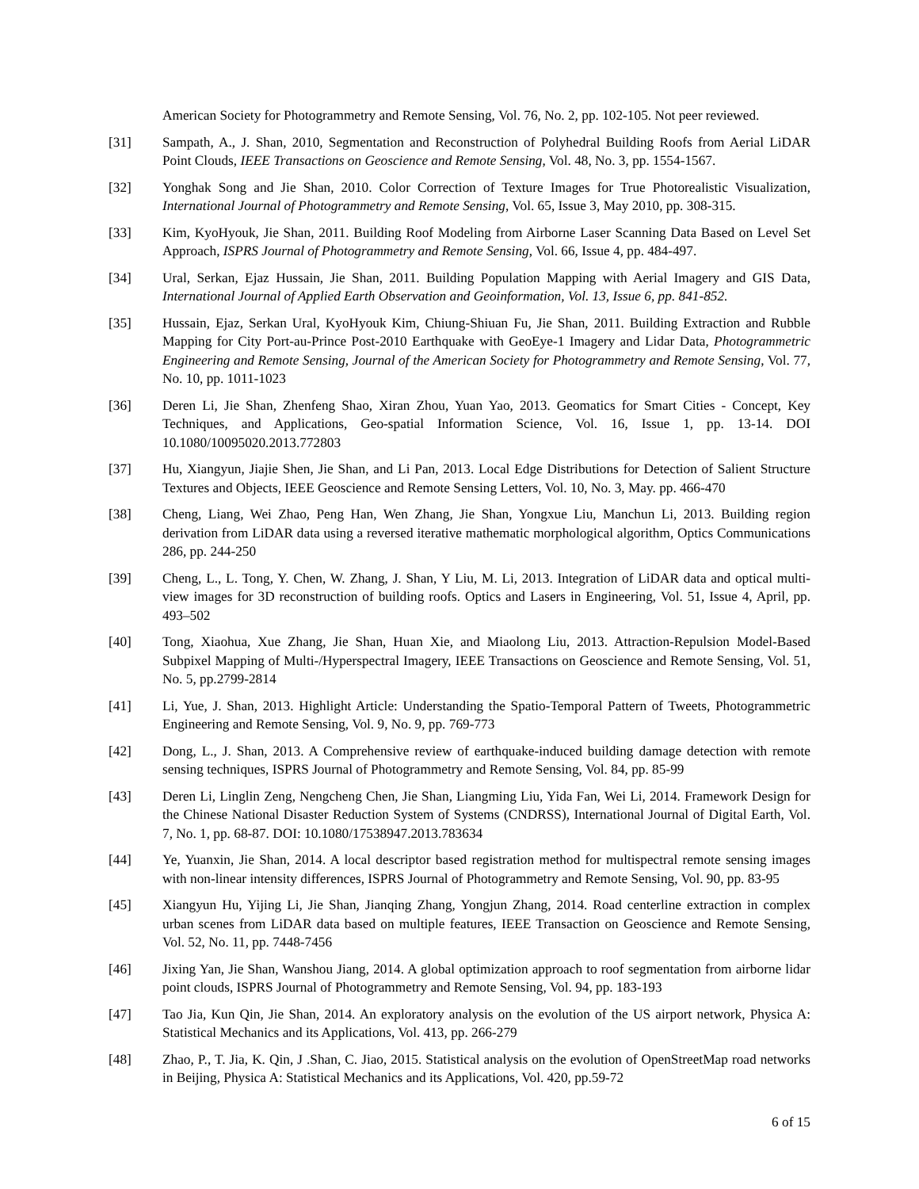American Society for Photogrammetry and Remote Sensing, Vol. 76, No. 2, pp. 102-105. Not peer reviewed.
[31] Sampath, A., J. Shan, 2010, Segmentation and Reconstruction of Polyhedral Building Roofs from Aerial LiDAR Point Clouds, IEEE Transactions on Geoscience and Remote Sensing, Vol. 48, No. 3, pp. 1554-1567.
[32] Yonghak Song and Jie Shan, 2010. Color Correction of Texture Images for True Photorealistic Visualization, International Journal of Photogrammetry and Remote Sensing, Vol. 65, Issue 3, May 2010, pp. 308-315.
[33] Kim, KyoHyouk, Jie Shan, 2011. Building Roof Modeling from Airborne Laser Scanning Data Based on Level Set Approach, ISPRS Journal of Photogrammetry and Remote Sensing, Vol. 66, Issue 4, pp. 484-497.
[34] Ural, Serkan, Ejaz Hussain, Jie Shan, 2011. Building Population Mapping with Aerial Imagery and GIS Data, International Journal of Applied Earth Observation and Geoinformation, Vol. 13, Issue 6, pp. 841-852.
[35] Hussain, Ejaz, Serkan Ural, KyoHyouk Kim, Chiung-Shiuan Fu, Jie Shan, 2011. Building Extraction and Rubble Mapping for City Port-au-Prince Post-2010 Earthquake with GeoEye-1 Imagery and Lidar Data, Photogrammetric Engineering and Remote Sensing, Journal of the American Society for Photogrammetry and Remote Sensing, Vol. 77, No. 10, pp. 1011-1023
[36] Deren Li, Jie Shan, Zhenfeng Shao, Xiran Zhou, Yuan Yao, 2013. Geomatics for Smart Cities - Concept, Key Techniques, and Applications, Geo-spatial Information Science, Vol. 16, Issue 1, pp. 13-14. DOI 10.1080/10095020.2013.772803
[37] Hu, Xiangyun, Jiajie Shen, Jie Shan, and Li Pan, 2013. Local Edge Distributions for Detection of Salient Structure Textures and Objects, IEEE Geoscience and Remote Sensing Letters, Vol. 10, No. 3, May. pp. 466-470
[38] Cheng, Liang, Wei Zhao, Peng Han, Wen Zhang, Jie Shan, Yongxue Liu, Manchun Li, 2013. Building region derivation from LiDAR data using a reversed iterative mathematic morphological algorithm, Optics Communications 286, pp. 244-250
[39] Cheng, L., L. Tong, Y. Chen, W. Zhang, J. Shan, Y Liu, M. Li, 2013. Integration of LiDAR data and optical multi-view images for 3D reconstruction of building roofs. Optics and Lasers in Engineering, Vol. 51, Issue 4, April, pp. 493–502
[40] Tong, Xiaohua, Xue Zhang, Jie Shan, Huan Xie, and Miaolong Liu, 2013. Attraction-Repulsion Model-Based Subpixel Mapping of Multi-/Hyperspectral Imagery, IEEE Transactions on Geoscience and Remote Sensing, Vol. 51, No. 5, pp.2799-2814
[41] Li, Yue, J. Shan, 2013. Highlight Article: Understanding the Spatio-Temporal Pattern of Tweets, Photogrammetric Engineering and Remote Sensing, Vol. 9, No. 9, pp. 769-773
[42] Dong, L., J. Shan, 2013. A Comprehensive review of earthquake-induced building damage detection with remote sensing techniques, ISPRS Journal of Photogrammetry and Remote Sensing, Vol. 84, pp. 85-99
[43] Deren Li, Linglin Zeng, Nengcheng Chen, Jie Shan, Liangming Liu, Yida Fan, Wei Li, 2014. Framework Design for the Chinese National Disaster Reduction System of Systems (CNDRSS), International Journal of Digital Earth, Vol. 7, No. 1, pp. 68-87. DOI: 10.1080/17538947.2013.783634
[44] Ye, Yuanxin, Jie Shan, 2014. A local descriptor based registration method for multispectral remote sensing images with non-linear intensity differences, ISPRS Journal of Photogrammetry and Remote Sensing, Vol. 90, pp. 83-95
[45] Xiangyun Hu, Yijing Li, Jie Shan, Jianqing Zhang, Yongjun Zhang, 2014. Road centerline extraction in complex urban scenes from LiDAR data based on multiple features, IEEE Transaction on Geoscience and Remote Sensing, Vol. 52, No. 11, pp. 7448-7456
[46] Jixing Yan, Jie Shan, Wanshou Jiang, 2014. A global optimization approach to roof segmentation from airborne lidar point clouds, ISPRS Journal of Photogrammetry and Remote Sensing, Vol. 94, pp. 183-193
[47] Tao Jia, Kun Qin, Jie Shan, 2014. An exploratory analysis on the evolution of the US airport network, Physica A: Statistical Mechanics and its Applications, Vol. 413, pp. 266-279
[48] Zhao, P., T. Jia, K. Qin, J .Shan, C. Jiao, 2015. Statistical analysis on the evolution of OpenStreetMap road networks in Beijing, Physica A: Statistical Mechanics and its Applications, Vol. 420, pp.59-72
6 of 15